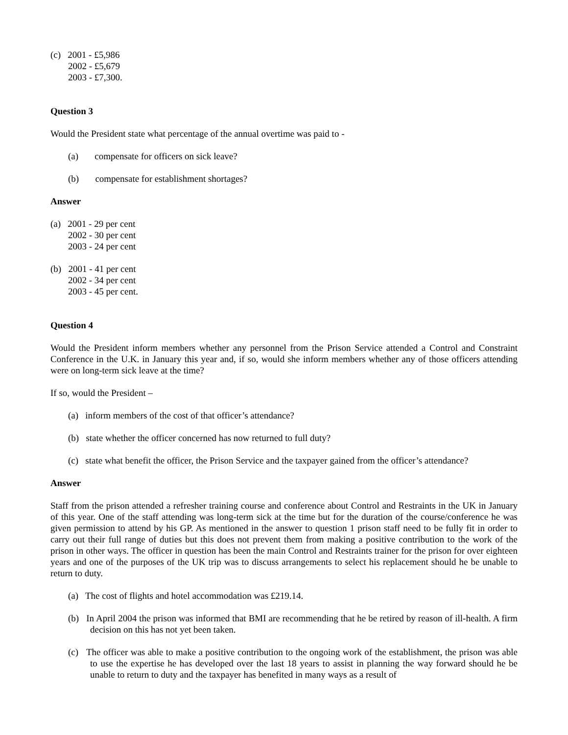(c) 2001 - £5,986
2002 - £5,679
2003 - £7,300.
Question 3
Would the President state what percentage of the annual overtime was paid to -
(a) compensate for officers on sick leave?
(b) compensate for establishment shortages?
Answer
(a) 2001 - 29 per cent
2002 - 30 per cent
2003 - 24 per cent
(b) 2001 - 41 per cent
2002 - 34 per cent
2003 - 45 per cent.
Question 4
Would the President inform members whether any personnel from the Prison Service attended a Control and Constraint Conference in the U.K. in January this year and, if so, would she inform members whether any of those officers attending were on long-term sick leave at the time?
If so, would the President –
(a) inform members of the cost of that officer’s attendance?
(b) state whether the officer concerned has now returned to full duty?
(c) state what benefit the officer, the Prison Service and the taxpayer gained from the officer’s attendance?
Answer
Staff from the prison attended a refresher training course and conference about Control and Restraints in the UK in January of this year. One of the staff attending was long-term sick at the time but for the duration of the course/conference he was given permission to attend by his GP. As mentioned in the answer to question 1 prison staff need to be fully fit in order to carry out their full range of duties but this does not prevent them from making a positive contribution to the work of the prison in other ways. The officer in question has been the main Control and Restraints trainer for the prison for over eighteen years and one of the purposes of the UK trip was to discuss arrangements to select his replacement should he be unable to return to duty.
(a) The cost of flights and hotel accommodation was £219.14.
(b) In April 2004 the prison was informed that BMI are recommending that he be retired by reason of ill-health. A firm decision on this has not yet been taken.
(c) The officer was able to make a positive contribution to the ongoing work of the establishment, the prison was able to use the expertise he has developed over the last 18 years to assist in planning the way forward should he be unable to return to duty and the taxpayer has benefited in many ways as a result of